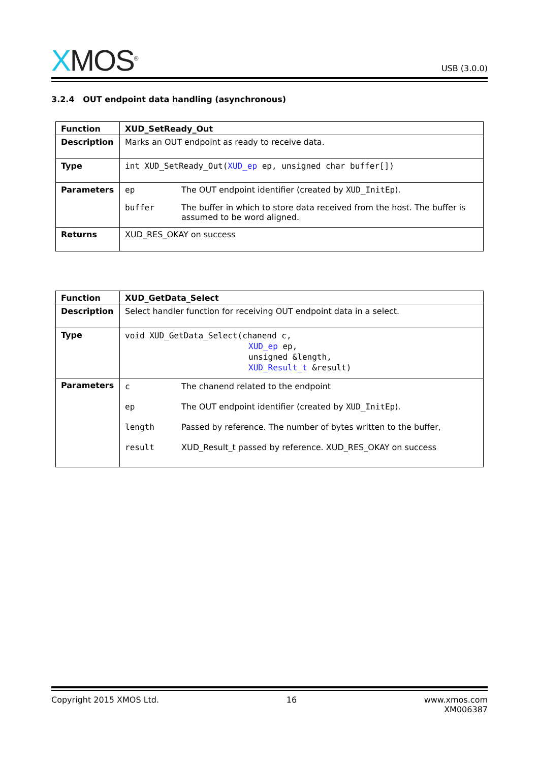XMOS<sup>®</sup>
USB (3.0.0)
3.2.4 OUT endpoint data handling (asynchronous)
| Function | XUD_SetReady_Out |
| Description | Marks an OUT endpoint as ready to receive data. |
| Type | int XUD_SetReady_Out( XUD_ep ep, unsigned char buffer[]) |
| Parameters | ep The OUT endpoint identifier (created by XUD_InitEp ). buffer The buffer in which to store data received from the host. The buffer is assumed to be word aligned. |
| Returns | XUD_RES_OKAY on success |
| Function | XUD_GetData_Select |
| Description | Select handler function for receiving OUT endpoint data in a select. |
| Type | void XUD_GetData_Select(chanend c, XUD_ep ep, unsigned &length, XUD_Result_t &result) |
| Parameters | c The chanend related to the endpoint ep The OUT endpoint identifier (created by XUD_InitEp ). length Passed by reference. The number of bytes written to the buffer, result XUD_Result_t passed by reference. XUD_RES_OKAY on success |
Copyright 2015 XMOS Ltd. 16 www.xmos.com
XM006387